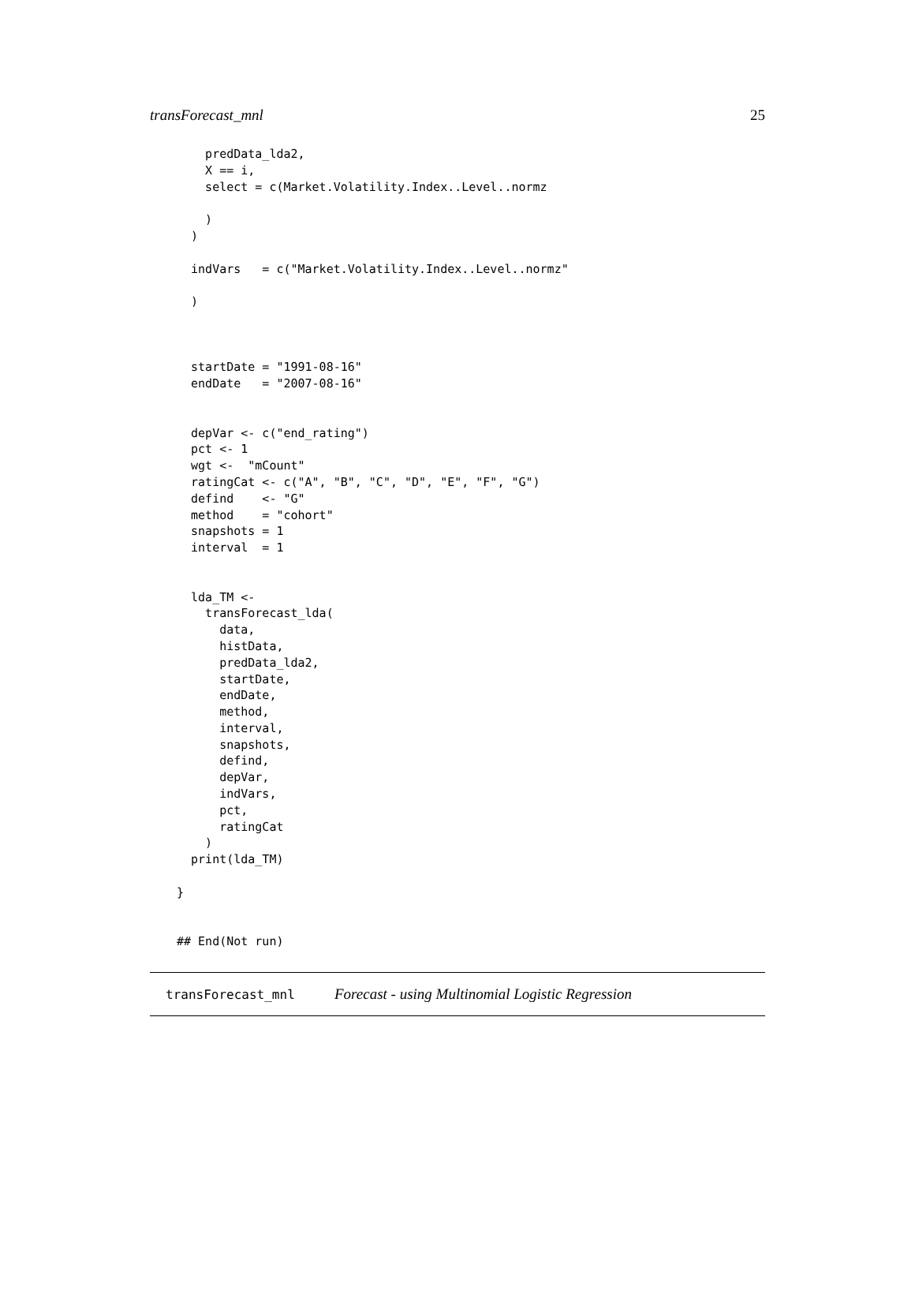transForecast_mnl 25
    predData_lda2,
    X == i,
    select = c(Market.Volatility.Index..Level..normz

    )
  )

  indVars   = c("Market.Volatility.Index..Level..normz"

  )



  startDate = "1991-08-16"
  endDate   = "2007-08-16"


  depVar <- c("end_rating")
  pct <- 1
  wgt <-  "mCount"
  ratingCat <- c("A", "B", "C", "D", "E", "F", "G")
  defind    <- "G"
  method    = "cohort"
  snapshots = 1
  interval  = 1


  lda_TM <-
    transForecast_lda(
      data,
      histData,
      predData_lda2,
      startDate,
      endDate,
      method,
      interval,
      snapshots,
      defind,
      depVar,
      indVars,
      pct,
      ratingCat
    )
  print(lda_TM)

}


## End(Not run)
transForecast_mnl Forecast - using Multinomial Logistic Regression